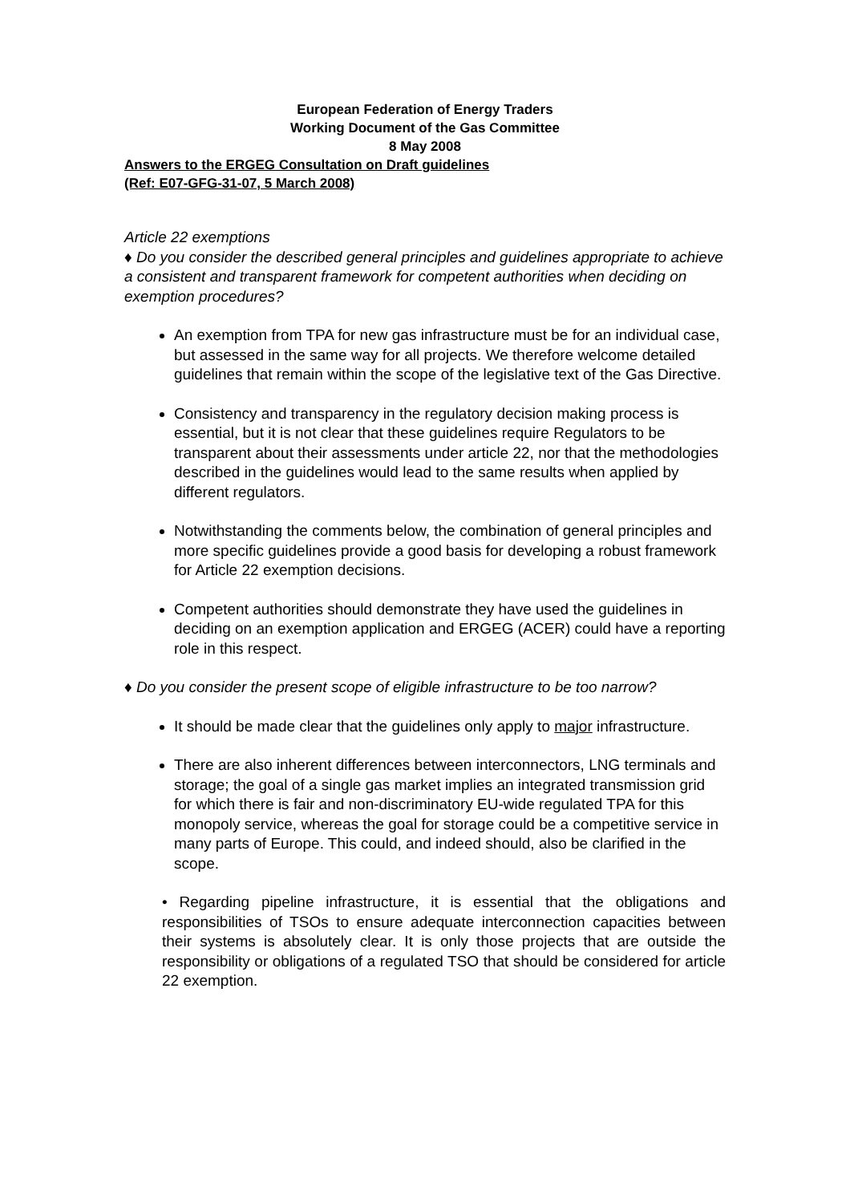European Federation of Energy Traders
Working Document of the Gas Committee
8 May 2008
Answers to the ERGEG Consultation on Draft guidelines
(Ref: E07-GFG-31-07, 5 March 2008)
Article 22 exemptions
♦ Do you consider the described general principles and guidelines appropriate to achieve a consistent and transparent framework for competent authorities when deciding on exemption procedures?
An exemption from TPA for new gas infrastructure must be for an individual case, but assessed in the same way for all projects. We therefore welcome detailed guidelines that remain within the scope of the legislative text of the Gas Directive.
Consistency and transparency in the regulatory decision making process is essential, but it is not clear that these guidelines require Regulators to be transparent about their assessments under article 22, nor that the methodologies described in the guidelines would lead to the same results when applied by different regulators.
Notwithstanding the comments below, the combination of general principles and more specific guidelines provide a good basis for developing a robust framework for Article 22 exemption decisions.
Competent authorities should demonstrate they have used the guidelines in deciding on an exemption application and ERGEG (ACER) could have a reporting role in this respect.
♦ Do you consider the present scope of eligible infrastructure to be too narrow?
It should be made clear that the guidelines only apply to major infrastructure.
There are also inherent differences between interconnectors, LNG terminals and storage; the goal of a single gas market implies an integrated transmission grid for which there is fair and non-discriminatory EU-wide regulated TPA for this monopoly service, whereas the goal for storage could be a competitive service in many parts of Europe. This could, and indeed should, also be clarified in the scope.
• Regarding pipeline infrastructure, it is essential that the obligations and responsibilities of TSOs to ensure adequate interconnection capacities between their systems is absolutely clear. It is only those projects that are outside the responsibility or obligations of a regulated TSO that should be considered for article 22 exemption.